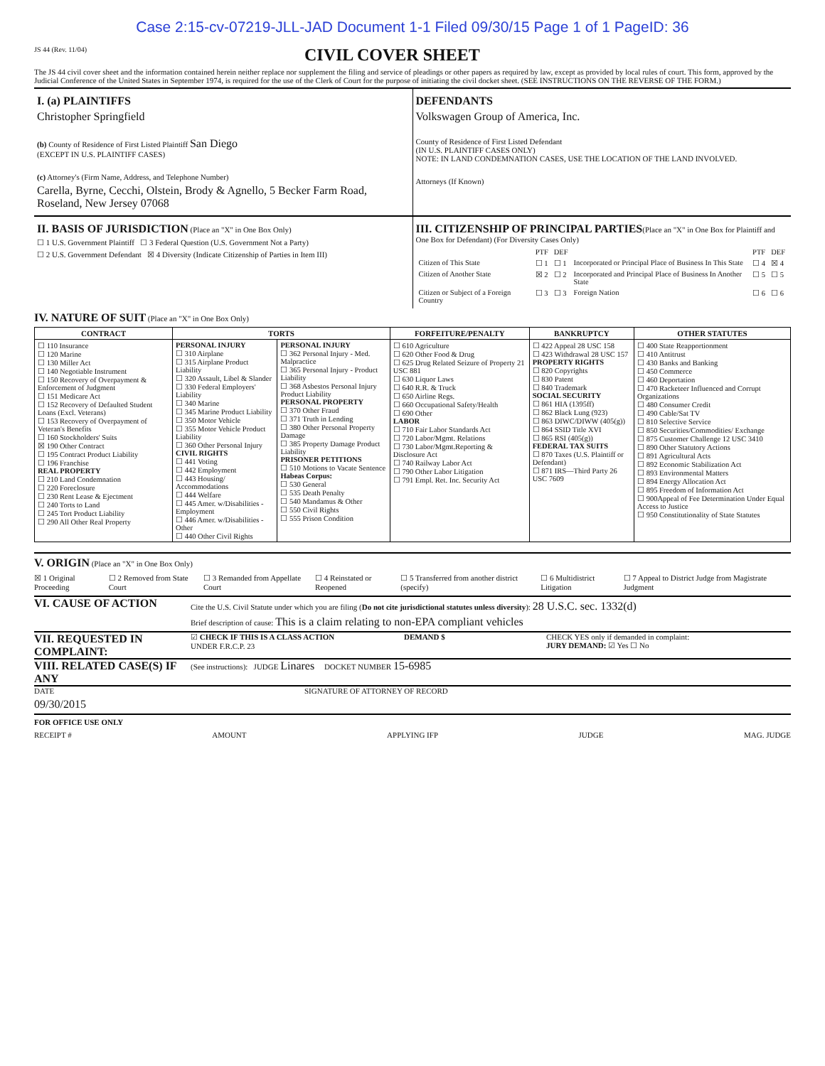Case 2:15-cv-07219-JLL-JAD Document 1-1 Filed 09/30/15 Page 1 of 1 PageID: 36
JS 44 (Rev. 11/04)
CIVIL COVER SHEET
The JS 44 civil cover sheet and the information contained herein neither replace nor supplement the filing and service of pleadings or other papers as required by law, except as provided by local rules of court. This form, approved by the Judicial Conference of the United States in September 1974, is required for the use of the Clerk of Court for the purpose of initiating the civil docket sheet. (SEE INSTRUCTIONS ON THE REVERSE OF THE FORM.)
I. (a) PLAINTIFFS
Christopher Springfield
(b) County of Residence of First Listed Plaintiff San Diego
(EXCEPT IN U.S. PLAINTIFF CASES)
(c) Attorney's (Firm Name, Address, and Telephone Number)
Carella, Byrne, Cecchi, Olstein, Brody & Agnello, 5 Becker Farm Road, Roseland, New Jersey 07068
DEFENDANTS
Volkswagen Group of America, Inc.
County of Residence of First Listed Defendant
(IN U.S. PLAINTIFF CASES ONLY)
NOTE: IN LAND CONDEMNATION CASES, USE THE LOCATION OF THE LAND INVOLVED.
Attorneys (If Known)
II. BASIS OF JURISDICTION (Place an "X" in One Box Only)
☐ 1 U.S. Government Plaintiff ☐ 3 Federal Question (U.S. Government Not a Party)
☐ 2 U.S. Government Defendant ☒ 4 Diversity (Indicate Citizenship of Parties in Item III)
III. CITIZENSHIP OF PRINCIPAL PARTIES(Place an "X" in One Box for Plaintiff and One Box for Defendant) (For Diversity Cases Only)
| | PTF | DEF | | PTF | DEF |
| Citizen of This State | ☐ 1 | ☐ 1 | Incorporated or Principal Place of Business In This State | ☐ 4 | ☒ 4 |
| Citizen of Another State | ☒ 2 | ☐ 2 | Incorporated and Principal Place of Business In Another State | ☐ 5 | ☐ 5 |
| Citizen or Subject of a Foreign Country | ☐ 3 | ☐ 3 | Foreign Nation | ☐ 6 | ☐ 6 |
IV. NATURE OF SUIT (Place an "X" in One Box Only)
| CONTRACT | TORTS | | FORFEITURE/PENALTY | BANKRUPTCY | OTHER STATUTES |
| --- | --- | --- | --- | --- | --- |
| ☐ 110 Insurance ☐ 120 Marine ☐ 130 Miller Act ☐ 140 Negotiable Instrument ☐ 150 Recovery of Overpayment & Enforcement of Judgment ☐ 151 Medicare Act ☐ 152 Recovery of Defaulted Student Loans (Excl. Veterans) ☐ 153 Recovery of Overpayment of Veteran's Benefits ☐ 160 Stockholders' Suits ☒ 190 Other Contract ☐ 195 Contract Product Liability ☐ 196 Franchise REAL PROPERTY ☐ 210 Land Condemnation ☐ 220 Foreclosure ☐ 230 Rent Lease & Ejectment ☐ 240 Torts to Land ☐ 245 Tort Product Liability ☐ 290 All Other Real Property | PERSONAL INJURY ☐ 310 Airplane ☐ 315 Airplane Product Liability ☐ 320 Assault, Libel & Slander ☐ 330 Federal Employers' Liability ☐ 340 Marine ☐ 345 Marine Product Liability ☐ 350 Motor Vehicle ☐ 355 Motor Vehicle Product Liability ☐ 360 Other Personal Injury CIVIL RIGHTS ☐ 441 Voting ☐ 442 Employment ☐ 443 Housing/ Accommodations ☐ 444 Welfare ☐ 445 Amer. w/Disabilities - Employment ☐ 446 Amer. w/Disabilities - Other ☐ 440 Other Civil Rights | PERSONAL INJURY ☐ 362 Personal Injury - Med. Malpractice ☐ 365 Personal Injury - Product Liability ☐ 368 Asbestos Personal Injury Product Liability PERSONAL PROPERTY ☐ 370 Other Fraud ☐ 371 Truth in Lending ☐ 380 Other Personal Property Damage ☐ 385 Property Damage Product Liability PRISONER PETITIONS ☐ 510 Motions to Vacate Sentence Habeas Corpus: ☐ 530 General ☐ 535 Death Penalty ☐ 540 Mandamus & Other ☐ 550 Civil Rights ☐ 555 Prison Condition | ☐ 610 Agriculture ☐ 620 Other Food & Drug ☐ 625 Drug Related Seizure of Property 21 USC 881 ☐ 630 Liquor Laws ☐ 640 R.R. & Truck ☐ 650 Airline Regs. ☐ 660 Occupational Safety/Health ☐ 690 Other LABOR ☐ 710 Fair Labor Standards Act ☐ 720 Labor/Mgmt. Relations ☐ 730 Labor/Mgmt.Reporting & Disclosure Act ☐ 740 Railway Labor Act ☐ 790 Other Labor Litigation ☐ 791 Empl. Ret. Inc. Security Act | ☐ 422 Appeal 28 USC 158 ☐ 423 Withdrawal 28 USC 157 PROPERTY RIGHTS ☐ 820 Copyrights ☐ 830 Patent ☐ 840 Trademark SOCIAL SECURITY ☐ 861 HIA (1395ff) ☐ 862 Black Lung (923) ☐ 863 DIWC/DIWW (405(g)) ☐ 864 SSID Title XVI ☐ 865 RSI (405(g)) FEDERAL TAX SUITS ☐ 870 Taxes (U.S. Plaintiff or Defendant) ☐ 871 IRS—Third Party 26 USC 7609 | ☐ 400 State Reapportionment ☐ 410 Antitrust ☐ 430 Banks and Banking ☐ 450 Commerce ☐ 460 Deportation ☐ 470 Racketeer Influenced and Corrupt Organizations ☐ 480 Consumer Credit ☐ 490 Cable/Sat TV ☐ 810 Selective Service ☐ 850 Securities/Commodities/ Exchange ☐ 875 Customer Challenge 12 USC 3410 ☐ 890 Other Statutory Actions ☐ 891 Agricultural Acts ☐ 892 Economic Stabilization Act ☐ 893 Environmental Matters ☐ 894 Energy Allocation Act ☐ 895 Freedom of Information Act ☐ 900Appeal of Fee Determination Under Equal Access to Justice ☐ 950 Constitutionality of State Statutes |
V. ORIGIN (Place an "X" in One Box Only)
☒ 1 Original Proceeding ☐ 2 Removed from State Court ☐ 3 Remanded from Appellate Court ☐ 4 Reinstated or Reopened ☐ 5 Transferred from another district (specify) ☐ 6 Multidistrict Litigation ☐ 7 Appeal to District Judge from Magistrate Judgment
VI. CAUSE OF ACTION
Cite the U.S. Civil Statute under which you are filing (Do not cite jurisdictional statutes unless diversity): 28 U.S.C. sec. 1332(d)
Brief description of cause: This is a claim relating to non-EPA compliant vehicles
VII. REQUESTED IN COMPLAINT:
☑ CHECK IF THIS IS A CLASS ACTION
UNDER F.R.C.P. 23
DEMAND $ CHECK YES only if demanded in complaint:
JURY DEMAND: ☑ Yes ☐ No
VIII. RELATED CASE(S) IF ANY
(See instructions): JUDGE Linares DOCKET NUMBER 15-6985
DATE
09/30/2015
SIGNATURE OF ATTORNEY OF RECORD
FOR OFFICE USE ONLY
RECEIPT # AMOUNT APPLYING IFP JUDGE MAG. JUDGE